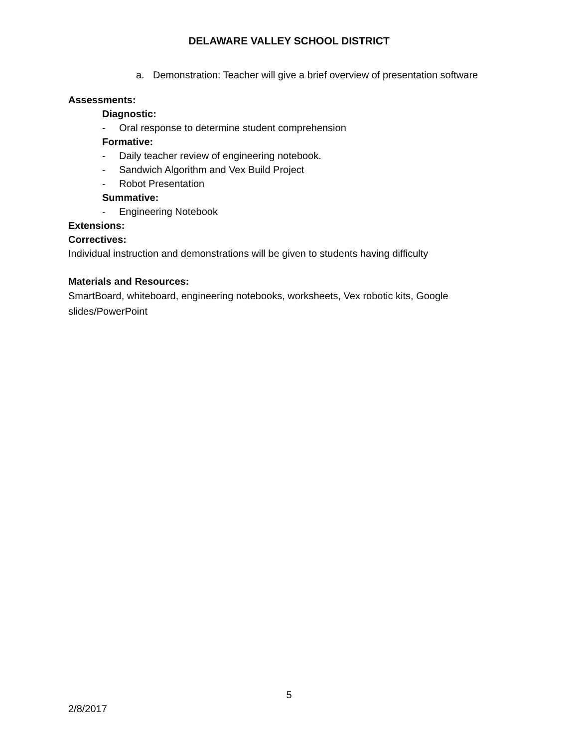DELAWARE VALLEY SCHOOL DISTRICT
a. Demonstration: Teacher will give a brief overview of presentation software
Assessments:
Diagnostic:
- Oral response to determine student comprehension
Formative:
- Daily teacher review of engineering notebook.
- Sandwich Algorithm and Vex Build Project
- Robot Presentation
Summative:
- Engineering Notebook
Extensions:
Correctives:
Individual instruction and demonstrations will be given to students having difficulty
Materials and Resources:
SmartBoard, whiteboard, engineering notebooks, worksheets, Vex robotic kits, Google slides/PowerPoint
5
2/8/2017